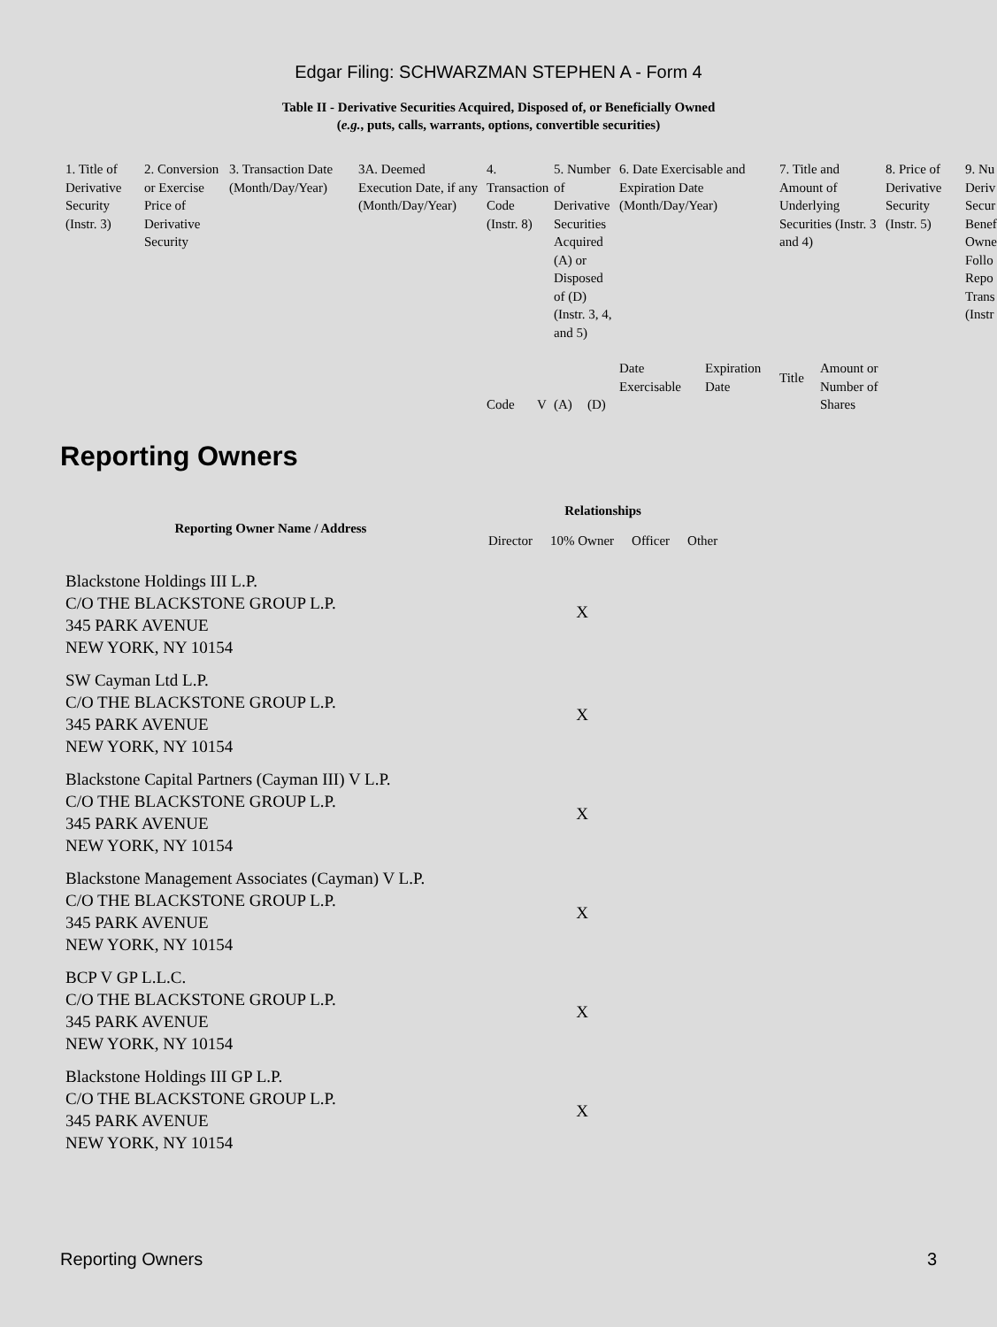Edgar Filing: SCHWARZMAN STEPHEN A - Form 4
Table II - Derivative Securities Acquired, Disposed of, or Beneficially Owned
(e.g., puts, calls, warrants, options, convertible securities)
| 1. Title of Derivative Security (Instr. 3) | 2. Conversion or Exercise Price of Derivative Security | 3. Transaction Date (Month/Day/Year) | 3A. Deemed Execution Date, if any (Month/Day/Year) | 4. Transaction Code (Instr. 8) | | 5. Number of Derivative Securities Acquired (A) or Disposed of (D) (Instr. 3, 4, and 5) | | 6. Date Exercisable and Expiration Date (Month/Day/Year) | | 7. Title and Amount of Underlying Securities (Instr. 3 and 4) | | 8. Price of Derivative Security (Instr. 5) | 9. Nu Deriv Secur Benef Owne Follo Repo Trans (Instr |
| | | | | Code | V | (A) | (D) | Date Exercisable | Expiration Date | Title | Amount or Number of Shares | | |
Reporting Owners
| Reporting Owner Name / Address | Relationships | | | |
| --- | --- | --- | --- | --- |
| | Director | 10% Owner | Officer | Other |
| Blackstone Holdings III L.P. C/O THE BLACKSTONE GROUP L.P. 345 PARK AVENUE NEW YORK, NY 10154 | | X | | |
| SW Cayman Ltd L.P. C/O THE BLACKSTONE GROUP L.P. 345 PARK AVENUE NEW YORK, NY 10154 | | X | | |
| Blackstone Capital Partners (Cayman III) V L.P. C/O THE BLACKSTONE GROUP L.P. 345 PARK AVENUE NEW YORK, NY 10154 | | X | | |
| Blackstone Management Associates (Cayman) V L.P. C/O THE BLACKSTONE GROUP L.P. 345 PARK AVENUE NEW YORK, NY 10154 | | X | | |
| BCP V GP L.L.C. C/O THE BLACKSTONE GROUP L.P. 345 PARK AVENUE NEW YORK, NY 10154 | | X | | |
| Blackstone Holdings III GP L.P. C/O THE BLACKSTONE GROUP L.P. 345 PARK AVENUE NEW YORK, NY 10154 | | X | | |
Reporting Owners 3